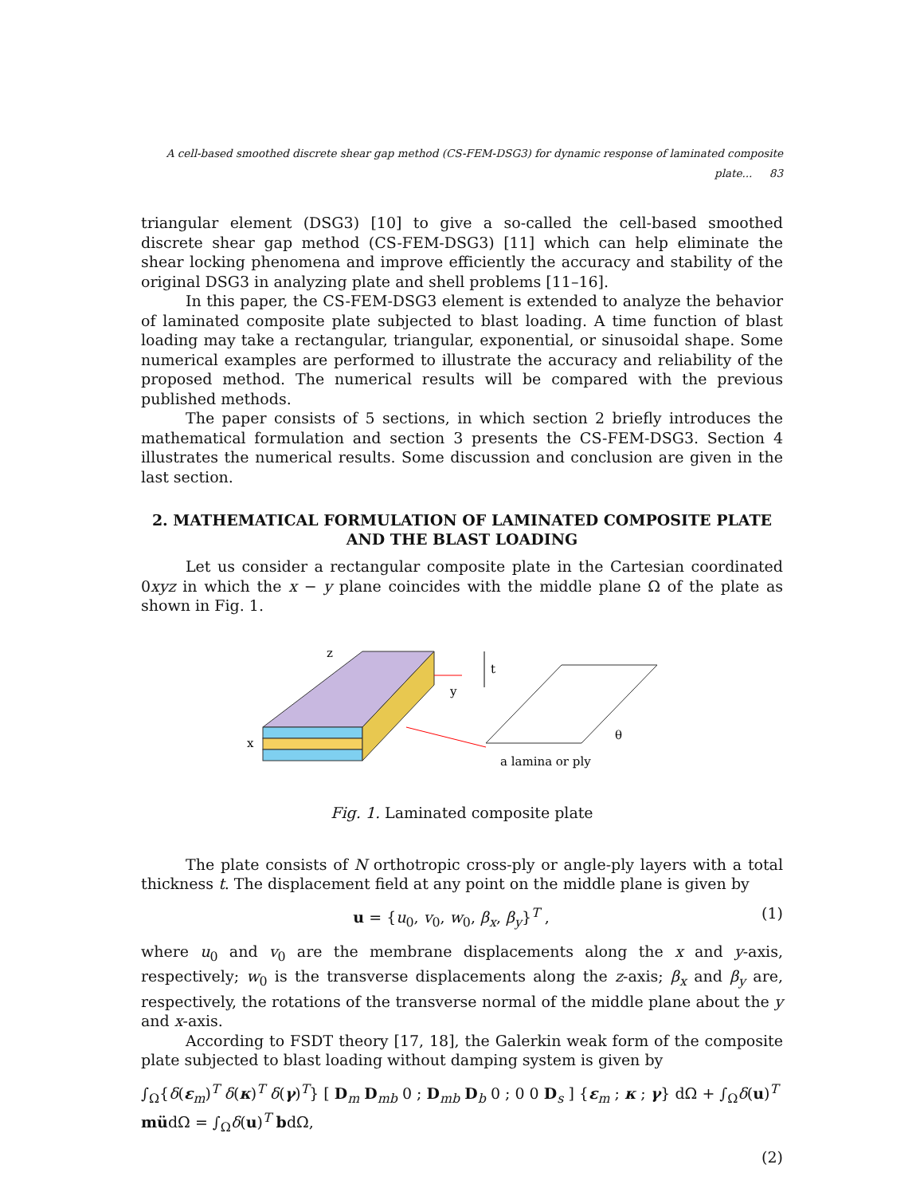A cell-based smoothed discrete shear gap method (CS-FEM-DSG3) for dynamic response of laminated composite plate... 83
triangular element (DSG3) [10] to give a so-called the cell-based smoothed discrete shear gap method (CS-FEM-DSG3) [11] which can help eliminate the shear locking phenomena and improve efficiently the accuracy and stability of the original DSG3 in analyzing plate and shell problems [11–16].
In this paper, the CS-FEM-DSG3 element is extended to analyze the behavior of laminated composite plate subjected to blast loading. A time function of blast loading may take a rectangular, triangular, exponential, or sinusoidal shape. Some numerical examples are performed to illustrate the accuracy and reliability of the proposed method. The numerical results will be compared with the previous published methods.
The paper consists of 5 sections, in which section 2 briefly introduces the mathematical formulation and section 3 presents the CS-FEM-DSG3. Section 4 illustrates the numerical results. Some discussion and conclusion are given in the last section.
2. MATHEMATICAL FORMULATION OF LAMINATED COMPOSITE PLATE AND THE BLAST LOADING
Let us consider a rectangular composite plate in the Cartesian coordinated 0xyz in which the x − y plane coincides with the middle plane Ω of the plate as shown in Fig. 1.
z
y
x
t
θ
a lamina or ply
Fig. 1. Laminated composite plate
The plate consists of N orthotropic cross-ply or angle-ply layers with a total thickness t. The displacement field at any point on the middle plane is given by
u = {u<sub>0</sub>, v<sub>0</sub>, w<sub>0</sub>, β<sub>x</sub>, β<sub>y</sub>}<sup>T</sup> , (1)
where u<sub>0</sub> and v<sub>0</sub> are the membrane displacements along the x and y-axis, respectively; w<sub>0</sub> is the transverse displacements along the z-axis; β<sub>x</sub> and β<sub>y</sub> are, respectively, the rotations of the transverse normal of the middle plane about the y and x-axis.
According to FSDT theory [17, 18], the Galerkin weak form of the composite plate subjected to blast loading without damping system is given by
∫<sub>Ω</sub>{δ(ε<sub>m</sub>)<sup>T</sup> δ(κ)<sup>T</sup> δ(γ)<sup>T</sup>} [ D<sub>m</sub> D<sub>mb</sub> 0 ; D<sub>mb</sub> D<sub>b</sub> 0 ; 0 0 D<sub>s</sub> ] {ε<sub>m</sub> ; κ ; γ} dΩ + ∫<sub>Ω</sub>δ(u)<sup>T</sup> müdΩ = ∫<sub>Ω</sub>δ(u)<sup>T</sup> bdΩ,
(2)